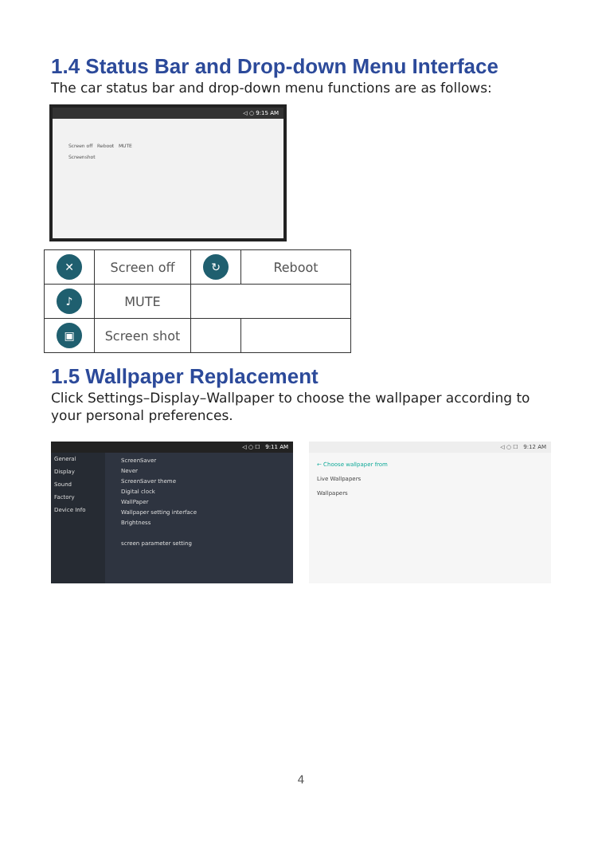1.4 Status Bar and Drop-down Menu Interface
The car status bar and drop-down menu functions are as follows:
◁ ○ 9:15 AM
Screen off Reboot MUTE
Screenshot
| ✕ | Screen off | ↻ | Reboot |
| ♪ | MUTE | | |
| ▣ | Screen shot | | |
1.5 Wallpaper Replacement
Click Settings–Display–Wallpaper to choose the wallpaper according to your personal preferences.
◁ ○ ☐ 9:11 AM
General
Display
Sound
Factory
Device Info
ScreenSaver
Never
ScreenSaver theme
Digital clock
WallPaper
Wallpaper setting interface
Brightness
screen parameter setting
◁ ○ ☐ 9:12 AM
← Choose wallpaper from
Live Wallpapers
Wallpapers
4